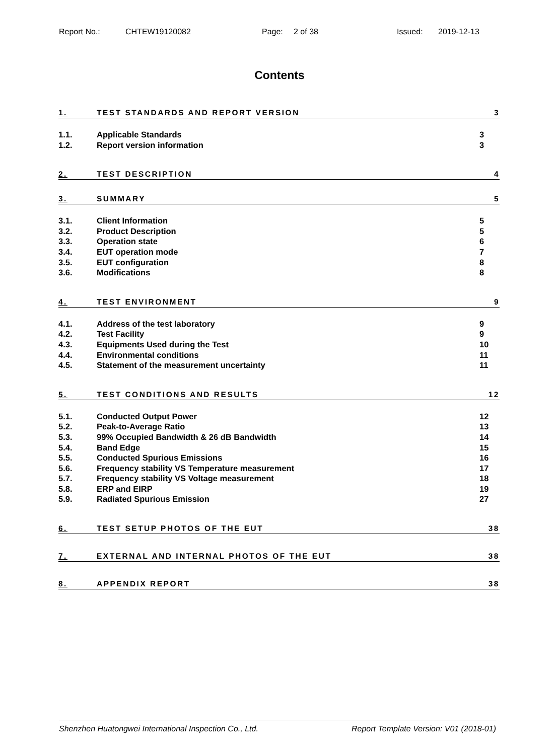Report No.: CHTEW19120082 Page: 2 of 38 Issued: 2019-12-13
Contents
1. TEST STANDARDS AND REPORT VERSION 3
1.1. Applicable Standards 3
1.2. Report version information 3
2. TEST DESCRIPTION 4
3. SUMMARY 5
3.1. Client Information 5
3.2. Product Description 5
3.3. Operation state 6
3.4. EUT operation mode 7
3.5. EUT configuration 8
3.6. Modifications 8
4. TEST ENVIRONMENT 9
4.1. Address of the test laboratory 9
4.2. Test Facility 9
4.3. Equipments Used during the Test 10
4.4. Environmental conditions 11
4.5. Statement of the measurement uncertainty 11
5. TEST CONDITIONS AND RESULTS 12
5.1. Conducted Output Power 12
5.2. Peak-to-Average Ratio 13
5.3. 99% Occupied Bandwidth & 26 dB Bandwidth 14
5.4. Band Edge 15
5.5. Conducted Spurious Emissions 16
5.6. Frequency stability VS Temperature measurement 17
5.7. Frequency stability VS Voltage measurement 18
5.8. ERP and EIRP 19
5.9. Radiated Spurious Emission 27
6. TEST SETUP PHOTOS OF THE EUT 38
7. EXTERNAL AND INTERNAL PHOTOS OF THE EUT 38
8. APPENDIX REPORT 38
Shenzhen Huatongwei International Inspection Co., Ltd. Report Template Version: V01 (2018-01)